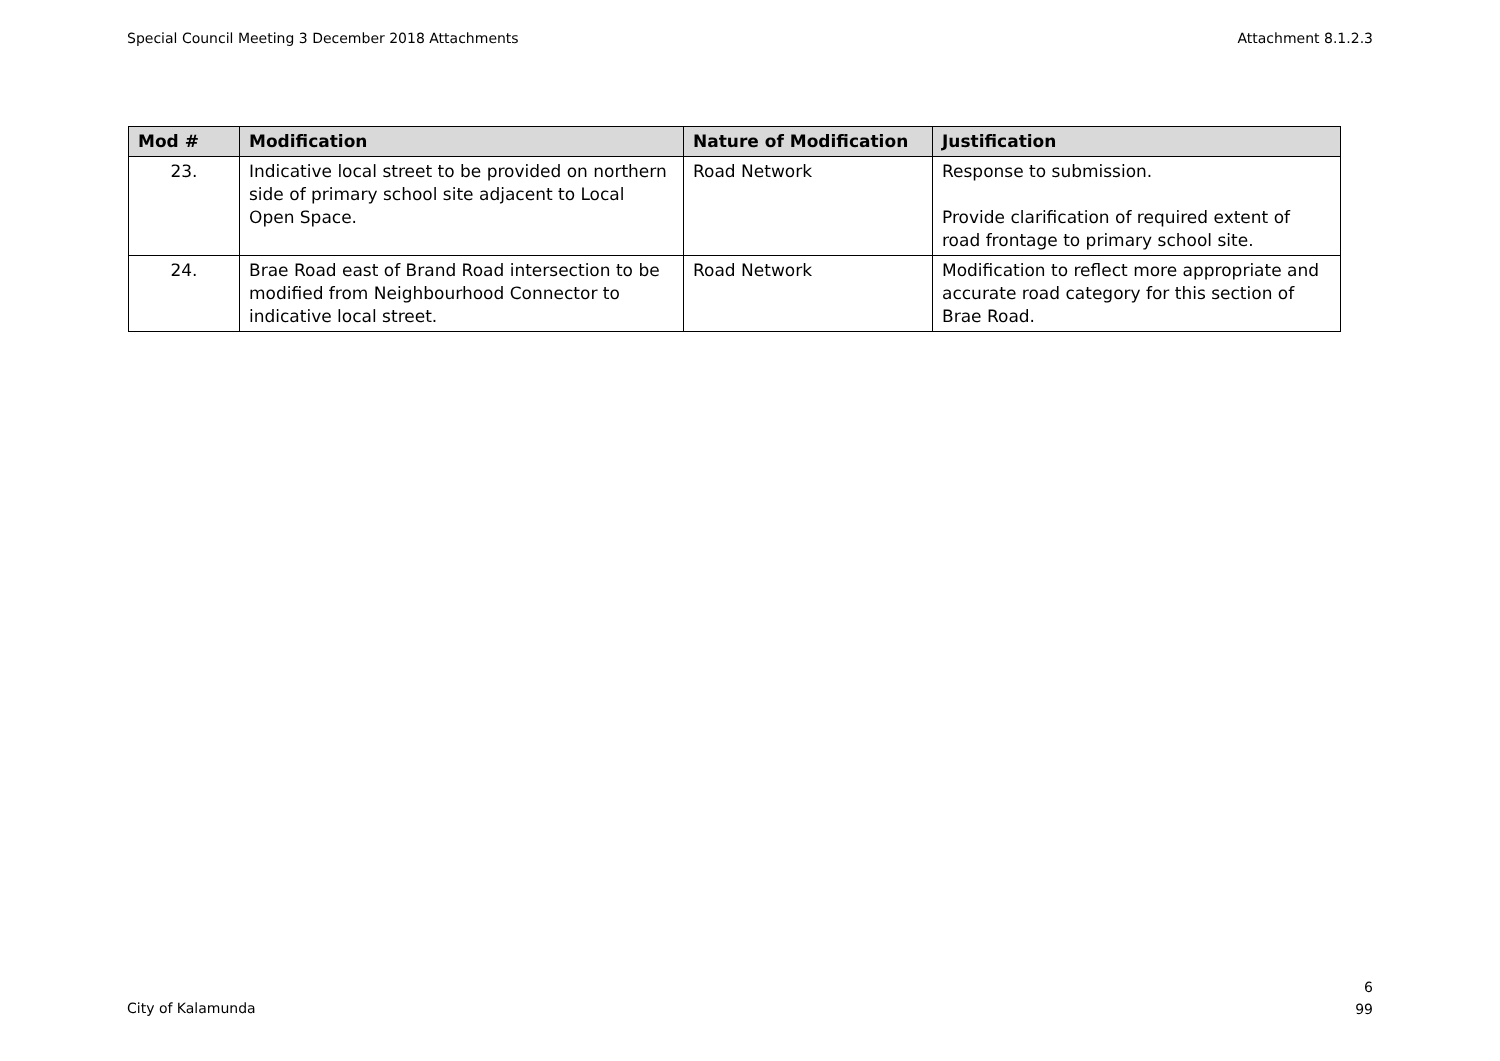Special Council Meeting 3 December 2018 Attachments Attachment 8.1.2.3
| Mod # | Modification | Nature of Modification | Justification |
| --- | --- | --- | --- |
| 23. | Indicative local street to be provided on northern side of primary school site adjacent to Local Open Space. | Road Network | Response to submission. Provide clarification of required extent of road frontage to primary school site. |
| 24. | Brae Road east of Brand Road intersection to be modified from Neighbourhood Connector to indicative local street. | Road Network | Modification to reflect more appropriate and accurate road category for this section of Brae Road. |
City of Kalamunda 6
99